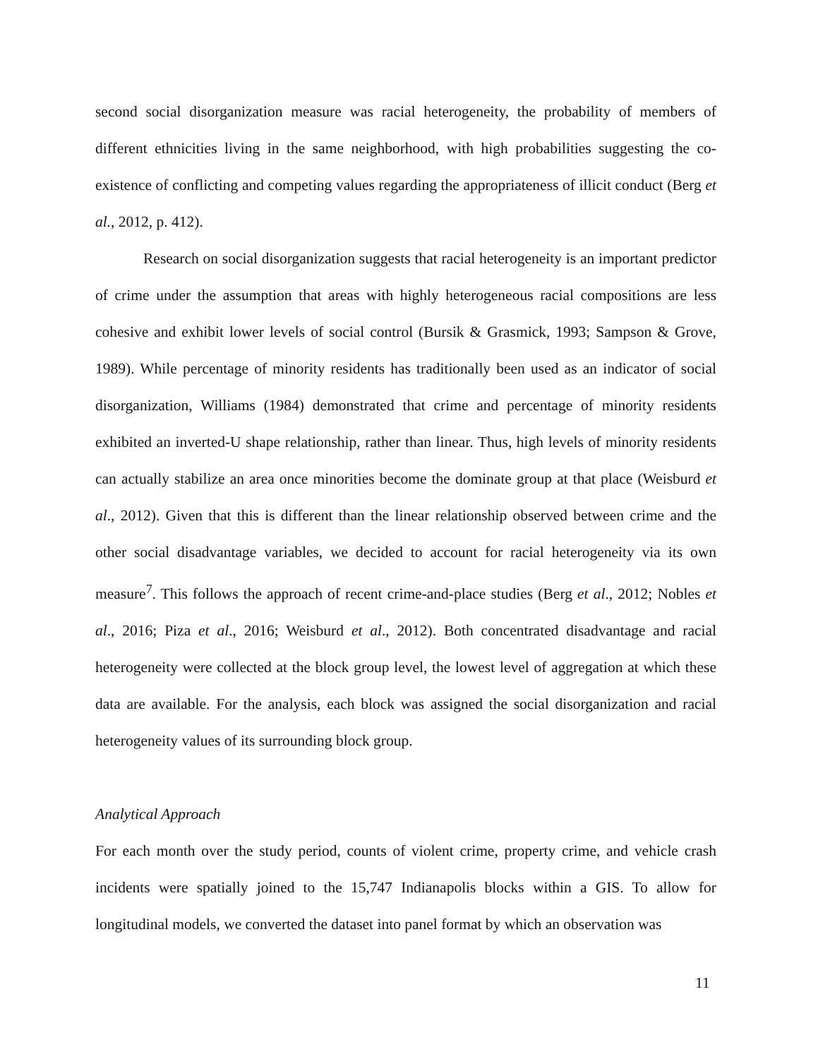second social disorganization measure was racial heterogeneity, the probability of members of different ethnicities living in the same neighborhood, with high probabilities suggesting the co-existence of conflicting and competing values regarding the appropriateness of illicit conduct (Berg et al., 2012, p. 412).
Research on social disorganization suggests that racial heterogeneity is an important predictor of crime under the assumption that areas with highly heterogeneous racial compositions are less cohesive and exhibit lower levels of social control (Bursik & Grasmick, 1993; Sampson & Grove, 1989). While percentage of minority residents has traditionally been used as an indicator of social disorganization, Williams (1984) demonstrated that crime and percentage of minority residents exhibited an inverted-U shape relationship, rather than linear. Thus, high levels of minority residents can actually stabilize an area once minorities become the dominate group at that place (Weisburd et al., 2012). Given that this is different than the linear relationship observed between crime and the other social disadvantage variables, we decided to account for racial heterogeneity via its own measure<sup>7</sup>. This follows the approach of recent crime-and-place studies (Berg et al., 2012; Nobles et al., 2016; Piza et al., 2016; Weisburd et al., 2012). Both concentrated disadvantage and racial heterogeneity were collected at the block group level, the lowest level of aggregation at which these data are available. For the analysis, each block was assigned the social disorganization and racial heterogeneity values of its surrounding block group.
Analytical Approach
For each month over the study period, counts of violent crime, property crime, and vehicle crash incidents were spatially joined to the 15,747 Indianapolis blocks within a GIS. To allow for longitudinal models, we converted the dataset into panel format by which an observation was
11